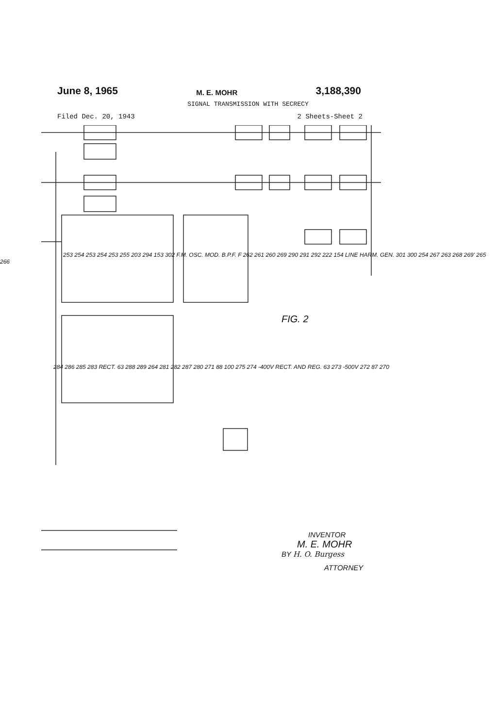June 8, 1965 M. E. MOHR 3,188,390
SIGNAL TRANSMISSION WITH SECRECY
Filed Dec. 20, 1943 2 Sheets-Sheet 2
253 254 253 254 253 255 203 294 153 302 F.M. OSC. MOD. B.P.F. F 262 261 260 269 290 291 292 222 154 LINE HARM. GEN. 301 300 254 267 263 268 269' 265 266
FIG. 2
284 286 285 283 RECT. 63 288 289 264 281 282 287 280 271 88 100 275 274 -400V RECT. AND REG. 63 273 -500V 272 87 270
INVENTOR
M. E. MOHR
BY H. O. Burgess
ATTORNEY